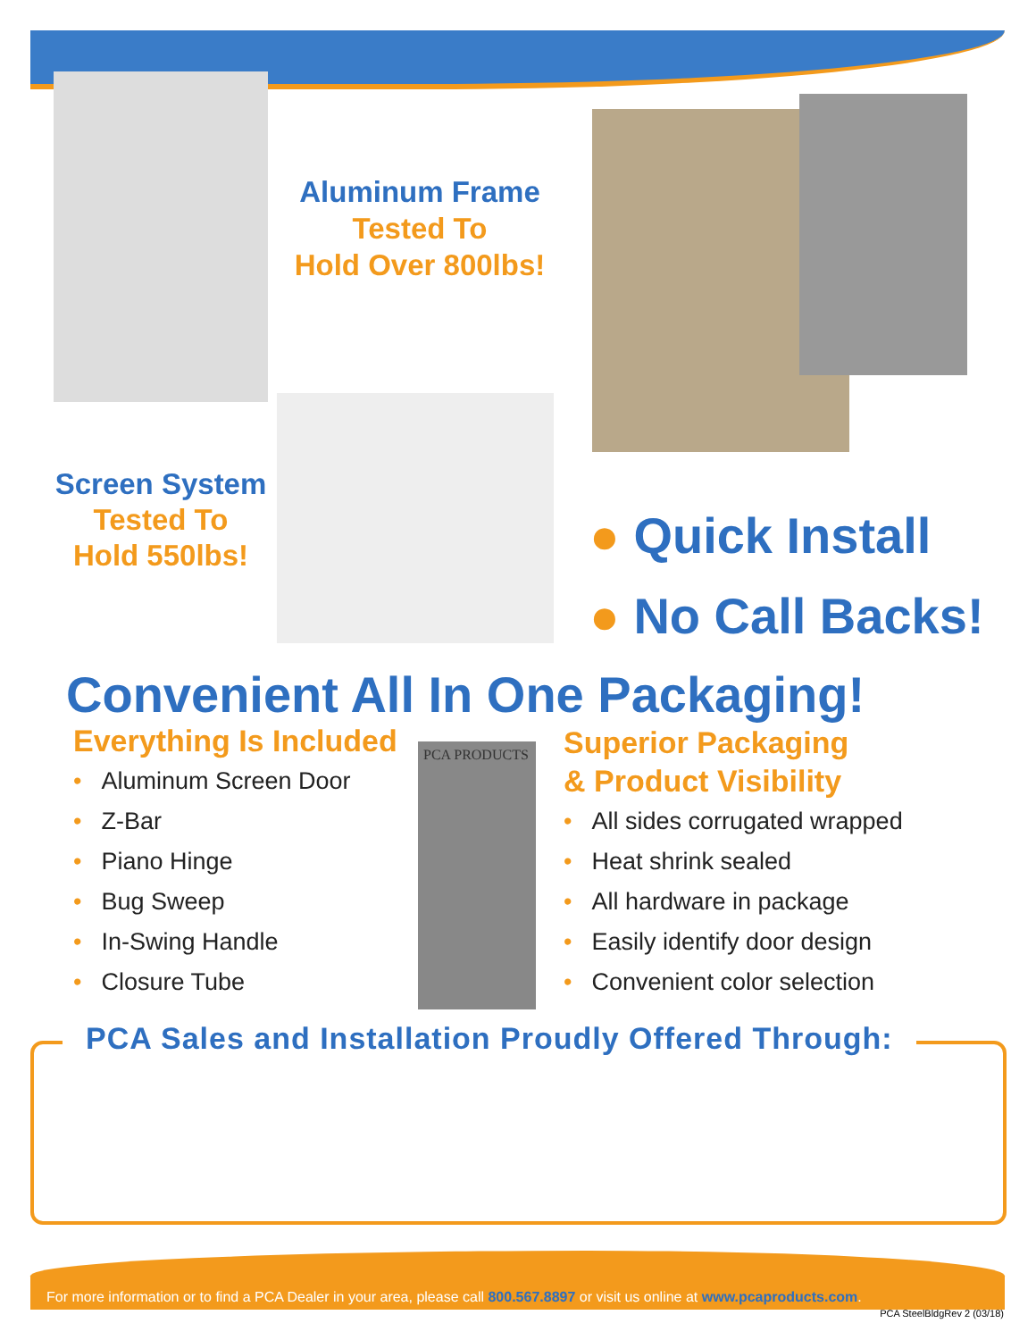Aluminum Frame
Tested To
Hold Over 800lbs!
Screen System
Tested To
Hold 550lbs!
● Quick Install
● No Call Backs!
Convenient All In One Packaging!
Everything Is Included
• Aluminum Screen Door
• Z-Bar
• Piano Hinge
• Bug Sweep
• In-Swing Handle
• Closure Tube
PCA PRODUCTS
Superior Packaging
& Product Visibility
• All sides corrugated wrapped
• Heat shrink sealed
• All hardware in package
• Easily identify door design
• Convenient color selection
PCA Sales and Installation Proudly Offered Through:
For more information or to find a PCA Dealer in your area, please call 800.567.8897 or visit us online at www.pcaproducts.com.
PCA SteelBldgRev 2 (03/18)